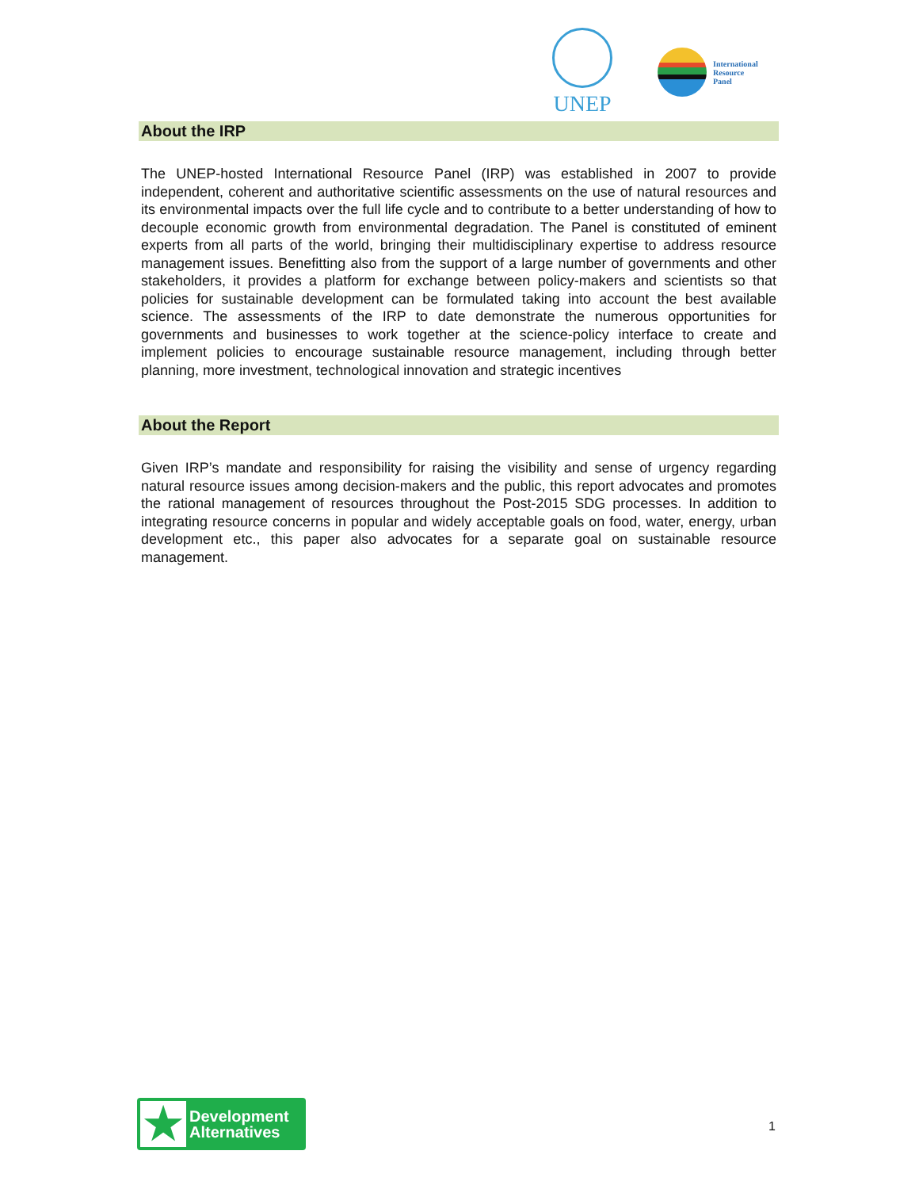UNEP
International
Resource
Panel
About the IRP
The UNEP-hosted International Resource Panel (IRP) was established in 2007 to provide independent, coherent and authoritative scientific assessments on the use of natural resources and its environmental impacts over the full life cycle and to contribute to a better understanding of how to decouple economic growth from environmental degradation. The Panel is constituted of eminent experts from all parts of the world, bringing their multidisciplinary expertise to address resource management issues. Benefitting also from the support of a large number of governments and other stakeholders, it provides a platform for exchange between policy-makers and scientists so that policies for sustainable development can be formulated taking into account the best available science. The assessments of the IRP to date demonstrate the numerous opportunities for governments and businesses to work together at the science-policy interface to create and implement policies to encourage sustainable resource management, including through better planning, more investment, technological innovation and strategic incentives
About the Report
Given IRP’s mandate and responsibility for raising the visibility and sense of urgency regarding natural resource issues among decision-makers and the public, this report advocates and promotes the rational management of resources throughout the Post-2015 SDG processes. In addition to integrating resource concerns in popular and widely acceptable goals on food, water, energy, urban development etc., this paper also advocates for a separate goal on sustainable resource management.
★
Development
Alternatives
1